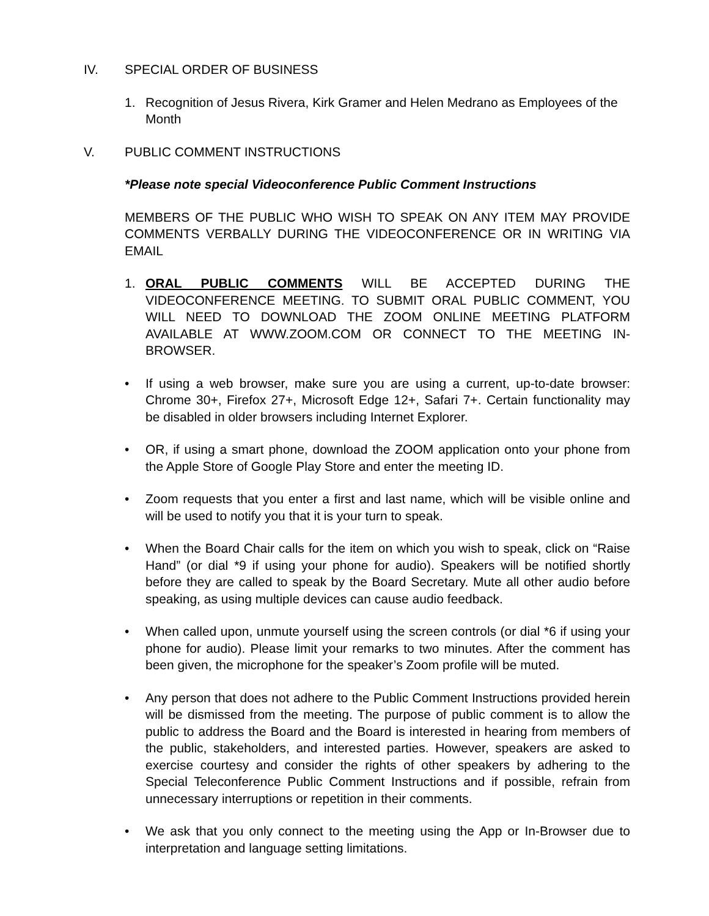IV. SPECIAL ORDER OF BUSINESS
1. Recognition of Jesus Rivera, Kirk Gramer and Helen Medrano as Employees of the Month
V. PUBLIC COMMENT INSTRUCTIONS
*Please note special Videoconference Public Comment Instructions
MEMBERS OF THE PUBLIC WHO WISH TO SPEAK ON ANY ITEM MAY PROVIDE COMMENTS VERBALLY DURING THE VIDEOCONFERENCE OR IN WRITING VIA EMAIL
1. ORAL PUBLIC COMMENTS WILL BE ACCEPTED DURING THE VIDEOCONFERENCE MEETING. TO SUBMIT ORAL PUBLIC COMMENT, YOU WILL NEED TO DOWNLOAD THE ZOOM ONLINE MEETING PLATFORM AVAILABLE AT WWW.ZOOM.COM OR CONNECT TO THE MEETING IN-BROWSER.
• If using a web browser, make sure you are using a current, up-to-date browser: Chrome 30+, Firefox 27+, Microsoft Edge 12+, Safari 7+. Certain functionality may be disabled in older browsers including Internet Explorer.
• OR, if using a smart phone, download the ZOOM application onto your phone from the Apple Store of Google Play Store and enter the meeting ID.
• Zoom requests that you enter a first and last name, which will be visible online and will be used to notify you that it is your turn to speak.
• When the Board Chair calls for the item on which you wish to speak, click on “Raise Hand” (or dial *9 if using your phone for audio). Speakers will be notified shortly before they are called to speak by the Board Secretary. Mute all other audio before speaking, as using multiple devices can cause audio feedback.
• When called upon, unmute yourself using the screen controls (or dial *6 if using your phone for audio). Please limit your remarks to two minutes. After the comment has been given, the microphone for the speaker’s Zoom profile will be muted.
• Any person that does not adhere to the Public Comment Instructions provided herein will be dismissed from the meeting. The purpose of public comment is to allow the public to address the Board and the Board is interested in hearing from members of the public, stakeholders, and interested parties. However, speakers are asked to exercise courtesy and consider the rights of other speakers by adhering to the Special Teleconference Public Comment Instructions and if possible, refrain from unnecessary interruptions or repetition in their comments.
• We ask that you only connect to the meeting using the App or In-Browser due to interpretation and language setting limitations.